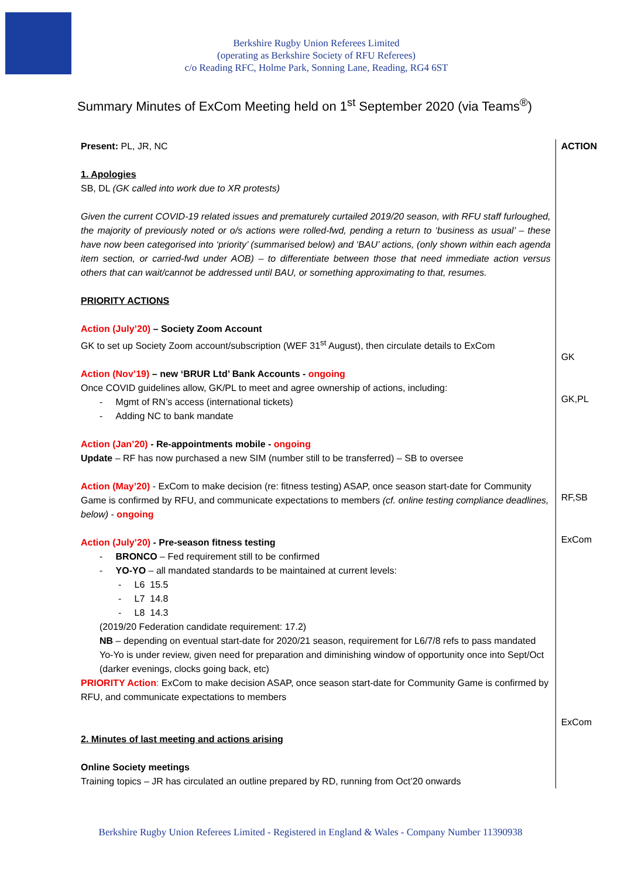Berkshire Rugby Union Referees Limited
(operating as Berkshire Society of RFU Referees)
c/o Reading RFC, Holme Park, Sonning Lane, Reading, RG4 6ST
Summary Minutes of ExCom Meeting held on 1<sup>st</sup> September 2020 (via Teams<sup>®</sup>)
Present: PL, JR, NC
1. Apologies
SB, DL (GK called into work due to XR protests)
Given the current COVID-19 related issues and prematurely curtailed 2019/20 season, with RFU staff furloughed, the majority of previously noted or o/s actions were rolled-fwd, pending a return to ‘business as usual’ – these have now been categorised into ‘priority’ (summarised below) and ‘BAU’ actions, (only shown within each agenda item section, or carried-fwd under AOB) – to differentiate between those that need immediate action versus others that can wait/cannot be addressed until BAU, or something approximating to that, resumes.
PRIORITY ACTIONS
Action (July’20) – Society Zoom Account
GK to set up Society Zoom account/subscription (WEF 31<sup>st</sup> August), then circulate details to ExCom
Action (Nov’19) – new ‘BRUR Ltd’ Bank Accounts - ongoing
Once COVID guidelines allow, GK/PL to meet and agree ownership of actions, including:
- Mgmt of RN’s access (international tickets)
- Adding NC to bank mandate
Action (Jan’20) - Re-appointments mobile - ongoing
Update – RF has now purchased a new SIM (number still to be transferred) – SB to oversee
Action (May’20) - ExCom to make decision (re: fitness testing) ASAP, once season start-date for Community Game is confirmed by RFU, and communicate expectations to members (cf. online testing compliance deadlines, below) - ongoing
Action (July’20) - Pre-season fitness testing
- BRONCO – Fed requirement still to be confirmed
- YO-YO – all mandated standards to be maintained at current levels:
- L6 15.5
- L7 14.8
- L8 14.3
(2019/20 Federation candidate requirement: 17.2)
NB – depending on eventual start-date for 2020/21 season, requirement for L6/7/8 refs to pass mandated Yo-Yo is under review, given need for preparation and diminishing window of opportunity once into Sept/Oct (darker evenings, clocks going back, etc)
PRIORITY Action: ExCom to make decision ASAP, once season start-date for Community Game is confirmed by RFU, and communicate expectations to members
2. Minutes of last meeting and actions arising
Online Society meetings
Training topics – JR has circulated an outline prepared by RD, running from Oct’20 onwards
ACTION
GK
GK,PL
RF,SB
ExCom
ExCom
Berkshire Rugby Union Referees Limited - Registered in England & Wales - Company Number 11390938